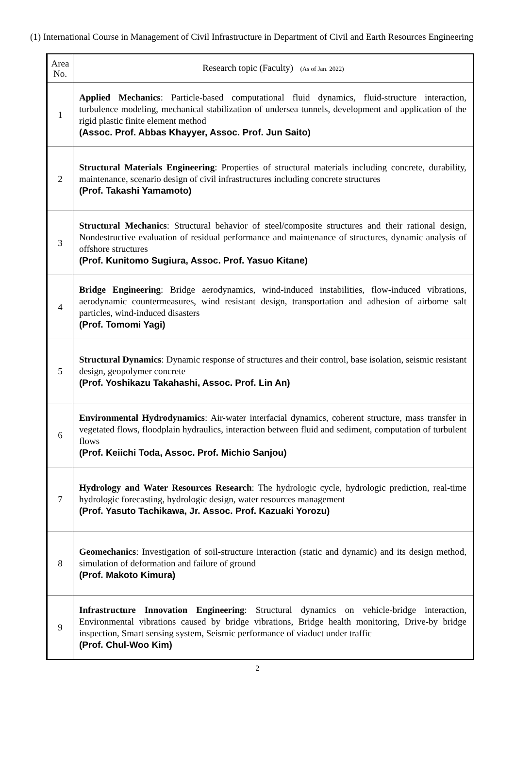(1) International Course in Management of Civil Infrastructure in Department of Civil and Earth Resources Engineering
| Area No. | Research topic (Faculty) (As of Jan. 2022) |
| 1 | Applied Mechanics : Particle-based computational fluid dynamics, fluid-structure interaction, turbulence modeling, mechanical stabilization of undersea tunnels, development and application of the rigid plastic finite element method (Assoc. Prof. Abbas Khayyer, Assoc. Prof. Jun Saito) |
| 2 | Structural Materials Engineering : Properties of structural materials including concrete, durability, maintenance, scenario design of civil infrastructures including concrete structures (Prof. Takashi Yamamoto) |
| 3 | Structural Mechanics : Structural behavior of steel/composite structures and their rational design, Nondestructive evaluation of residual performance and maintenance of structures, dynamic analysis of offshore structures (Prof. Kunitomo Sugiura, Assoc. Prof. Yasuo Kitane) |
| 4 | Bridge Engineering : Bridge aerodynamics, wind-induced instabilities, flow-induced vibrations, aerodynamic countermeasures, wind resistant design, transportation and adhesion of airborne salt particles, wind-induced disasters (Prof. Tomomi Yagi) |
| 5 | Structural Dynamics : Dynamic response of structures and their control, base isolation, seismic resistant design, geopolymer concrete (Prof. Yoshikazu Takahashi, Assoc. Prof. Lin An) |
| 6 | Environmental Hydrodynamics : Air-water interfacial dynamics, coherent structure, mass transfer in vegetated flows, floodplain hydraulics, interaction between fluid and sediment, computation of turbulent flows (Prof. Keiichi Toda, Assoc. Prof. Michio Sanjou) |
| 7 | Hydrology and Water Resources Research : The hydrologic cycle, hydrologic prediction, real-time hydrologic forecasting, hydrologic design, water resources management (Prof. Yasuto Tachikawa, Jr. Assoc. Prof. Kazuaki Yorozu) |
| 8 | Geomechanics : Investigation of soil-structure interaction (static and dynamic) and its design method, simulation of deformation and failure of ground (Prof. Makoto Kimura) |
| 9 | Infrastructure Innovation Engineering : Structural dynamics on vehicle-bridge interaction, Environmental vibrations caused by bridge vibrations, Bridge health monitoring, Drive-by bridge inspection, Smart sensing system, Seismic performance of viaduct under traffic (Prof. Chul-Woo Kim) |
2